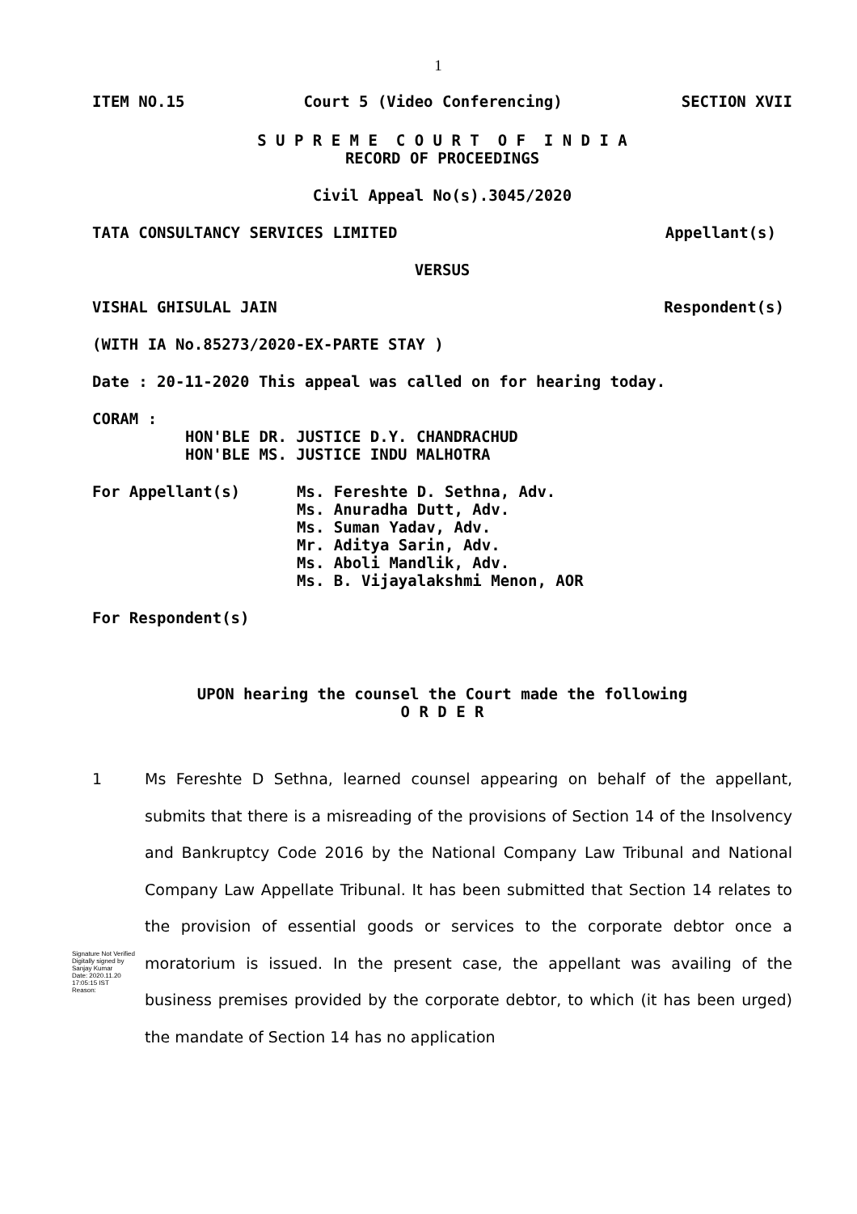1
ITEM NO.15 Court 5 (Video Conferencing) SECTION XVII
S U P R E M E C O U R T O F I N D I A
RECORD OF PROCEEDINGS
Civil Appeal No(s).3045/2020
TATA CONSULTANCY SERVICES LIMITED Appellant(s)
VERSUS
VISHAL GHISULAL JAIN Respondent(s)
(WITH IA No.85273/2020-EX-PARTE STAY )
Date : 20-11-2020 This appeal was called on for hearing today.
CORAM :
HON'BLE DR. JUSTICE D.Y. CHANDRACHUD
HON'BLE MS. JUSTICE INDU MALHOTRA
For Appellant(s) Ms. Fereshte D. Sethna, Adv.
Ms. Anuradha Dutt, Adv.
Ms. Suman Yadav, Adv.
Mr. Aditya Sarin, Adv.
Ms. Aboli Mandlik, Adv.
Ms. B. Vijayalakshmi Menon, AOR
For Respondent(s)
UPON hearing the counsel the Court made the following
O R D E R
1 Ms Fereshte D Sethna, learned counsel appearing on behalf of the appellant, submits that there is a misreading of the provisions of Section 14 of the Insolvency and Bankruptcy Code 2016 by the National Company Law Tribunal and National Company Law Appellate Tribunal. It has been submitted that Section 14 relates to the provision of essential goods or services to the corporate debtor once a moratorium is issued. In the present case, the appellant was availing of the business premises provided by the corporate debtor, to which (it has been urged) the mandate of Section 14 has no application
Signature Not Verified
Digitally signed by Sanjay Kumar
Date: 2020.11.20 17:05:15 IST
Reason: